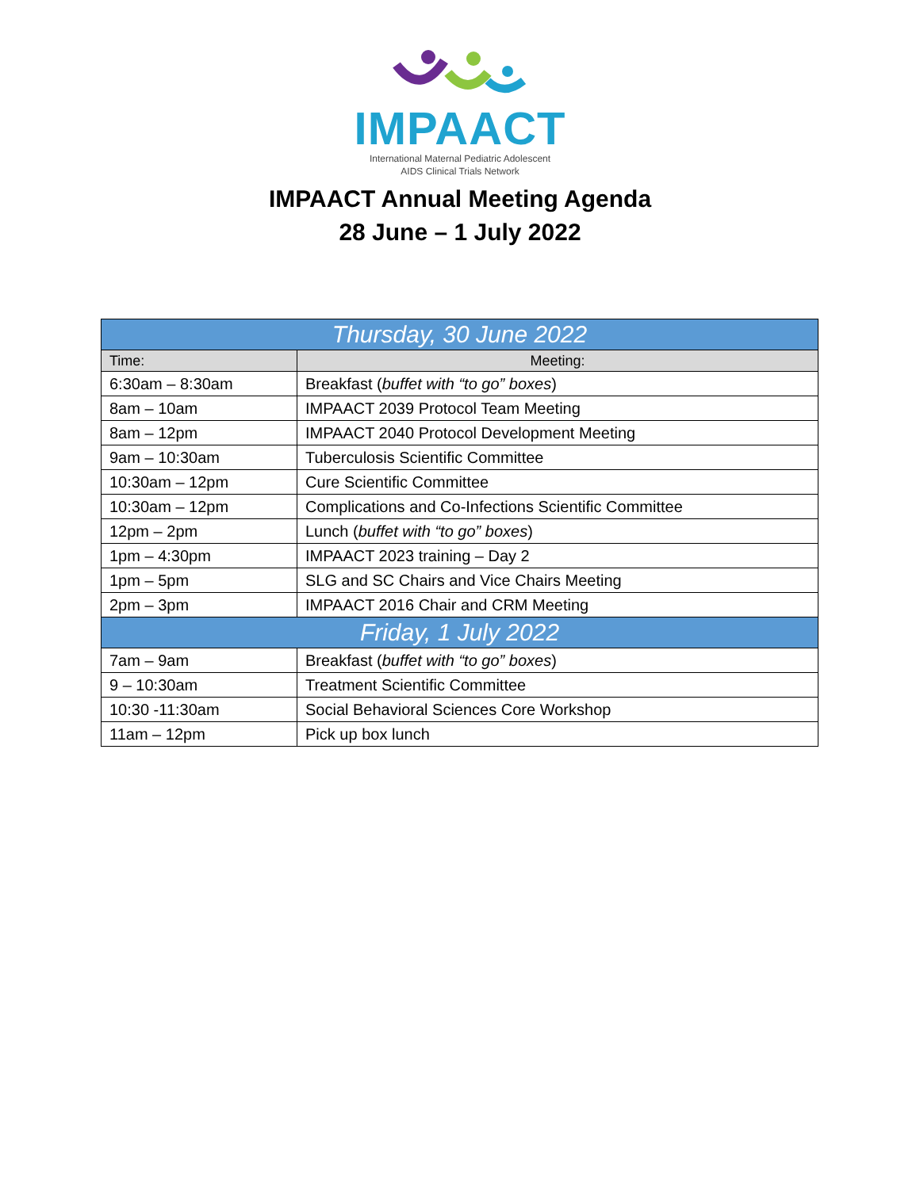IMPAACT
International Maternal Pediatric Adolescent
AIDS Clinical Trials Network
IMPAACT Annual Meeting Agenda
28 June – 1 July 2022
| Thursday, 30 June 2022 | |
| --- | --- |
| Time: | Meeting: |
| 6:30am – 8:30am | Breakfast ( buffet with “to go” boxes ) |
| 8am – 10am | IMPAACT 2039 Protocol Team Meeting |
| 8am – 12pm | IMPAACT 2040 Protocol Development Meeting |
| 9am – 10:30am | Tuberculosis Scientific Committee |
| 10:30am – 12pm | Cure Scientific Committee |
| 10:30am – 12pm | Complications and Co-Infections Scientific Committee |
| 12pm – 2pm | Lunch ( buffet with “to go” boxes ) |
| 1pm – 4:30pm | IMPAACT 2023 training – Day 2 |
| 1pm – 5pm | SLG and SC Chairs and Vice Chairs Meeting |
| 2pm – 3pm | IMPAACT 2016 Chair and CRM Meeting |
| Friday, 1 July 2022 | |
| 7am – 9am | Breakfast ( buffet with “to go” boxes ) |
| 9 – 10:30am | Treatment Scientific Committee |
| 10:30 -11:30am | Social Behavioral Sciences Core Workshop |
| 11am – 12pm | Pick up box lunch |